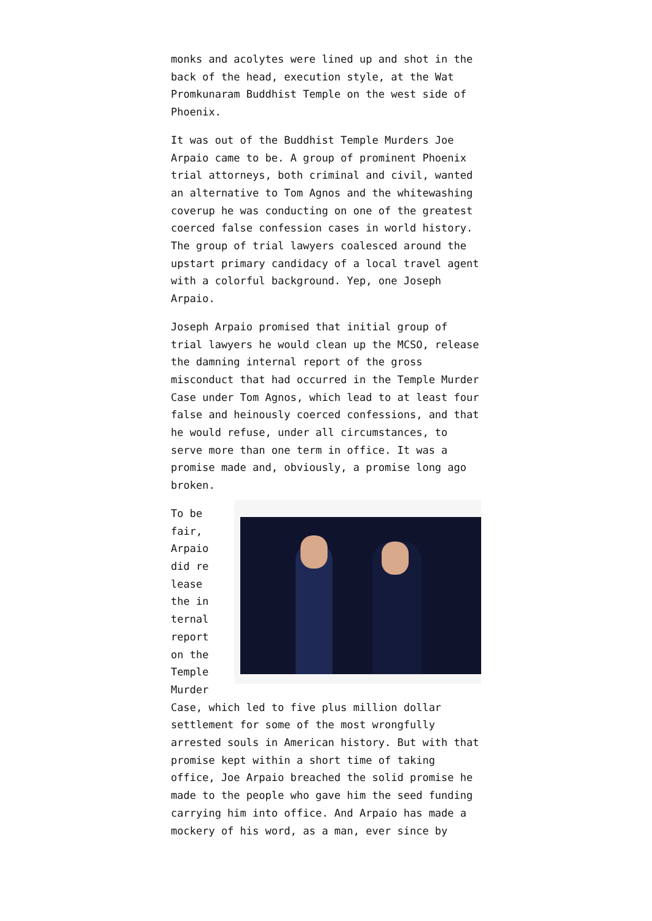monks and acolytes were lined up and shot in the back of the head, execution style, at the Wat Promkunaram Buddhist Temple on the west side of Phoenix.
It was out of the Buddhist Temple Murders Joe Arpaio came to be. A group of prominent Phoenix trial attorneys, both criminal and civil, wanted an alternative to Tom Agnos and the whitewashing coverup he was conducting on one of the greatest coerced false confession cases in world history. The group of trial lawyers coalesced around the upstart primary candidacy of a local travel agent with a colorful background. Yep, one Joseph Arpaio.
Joseph Arpaio promised that initial group of trial lawyers he would clean up the MCSO, release the damning internal report of the gross misconduct that had occurred in the Temple Murder Case under Tom Agnos, which lead to at least four false and heinously coerced confessions, and that he would refuse, under all circumstances, to serve more than one term in office. It was a promise made and, obviously, a promise long ago broken.
To be fair, Arpaio did release the internal report on the Temple Murder
Case, which led to five plus million dollar settlement for some of the most wrongfully arrested souls in American history. But with that promise kept within a short time of taking office, Joe Arpaio breached the solid promise he made to the people who gave him the seed funding carrying him into office. And Arpaio has made a mockery of his word, as a man, ever since by